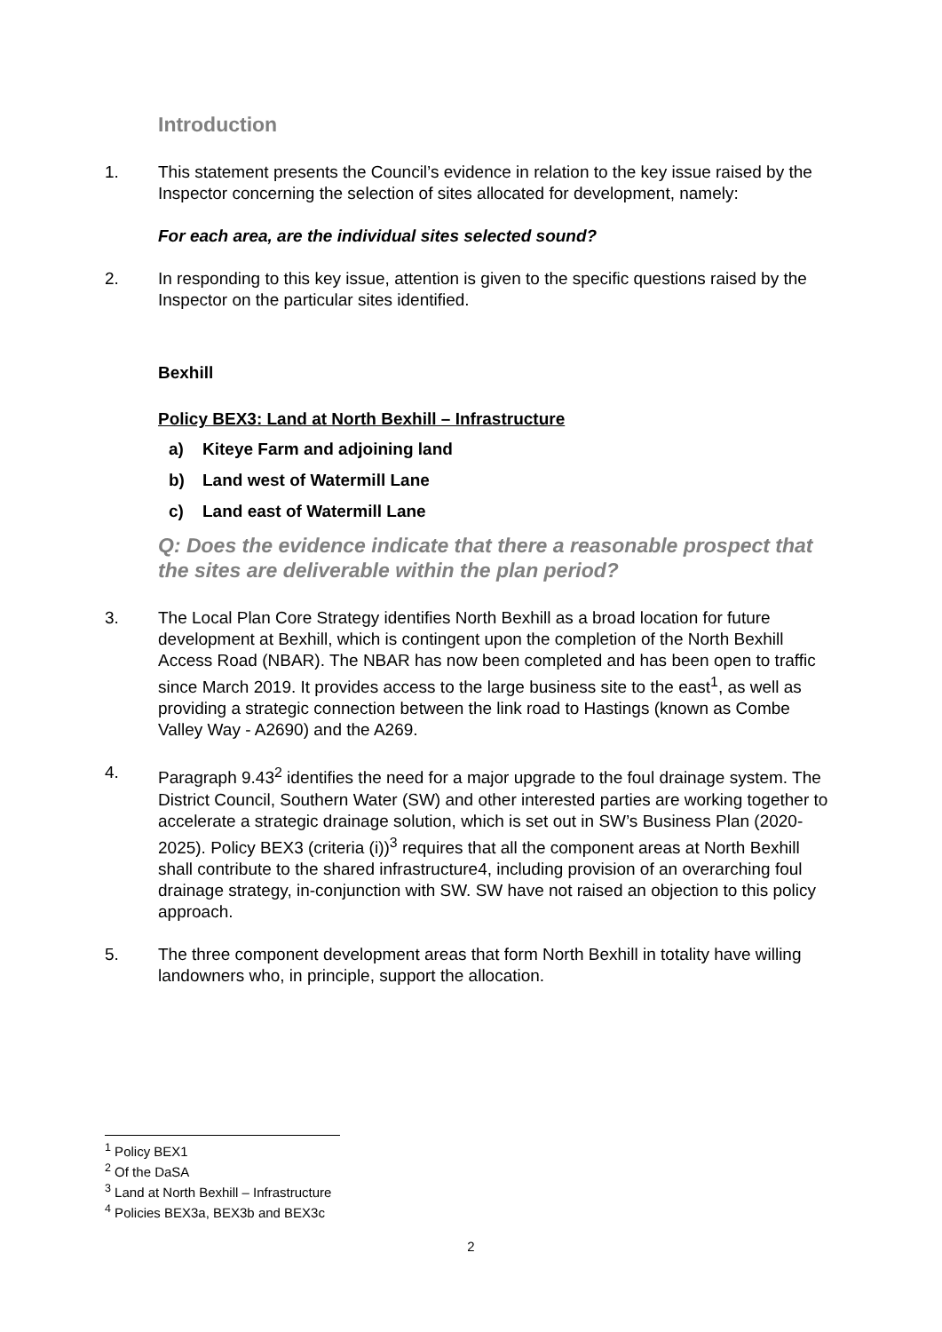Introduction
1. This statement presents the Council’s evidence in relation to the key issue raised by the Inspector concerning the selection of sites allocated for development, namely:
For each area, are the individual sites selected sound?
2. In responding to this key issue, attention is given to the specific questions raised by the Inspector on the particular sites identified.
Bexhill
Policy BEX3: Land at North Bexhill – Infrastructure
a) Kiteye Farm and adjoining land
b) Land west of Watermill Lane
c) Land east of Watermill Lane
Q: Does the evidence indicate that there a reasonable prospect that the sites are deliverable within the plan period?
3. The Local Plan Core Strategy identifies North Bexhill as a broad location for future development at Bexhill, which is contingent upon the completion of the North Bexhill Access Road (NBAR). The NBAR has now been completed and has been open to traffic since March 2019. It provides access to the large business site to the east<sup>1</sup>, as well as providing a strategic connection between the link road to Hastings (known as Combe Valley Way - A2690) and the A269.
4. Paragraph 9.43<sup>2</sup> identifies the need for a major upgrade to the foul drainage system. The District Council, Southern Water (SW) and other interested parties are working together to accelerate a strategic drainage solution, which is set out in SW’s Business Plan (2020-2025). Policy BEX3 (criteria (i))<sup>3</sup> requires that all the component areas at North Bexhill shall contribute to the shared infrastructure4, including provision of an overarching foul drainage strategy, in-conjunction with SW. SW have not raised an objection to this policy approach.
5. The three component development areas that form North Bexhill in totality have willing landowners who, in principle, support the allocation.
<sup>1</sup> Policy BEX1
<sup>2</sup> Of the DaSA
<sup>3</sup> Land at North Bexhill – Infrastructure
<sup>4</sup> Policies BEX3a, BEX3b and BEX3c
2